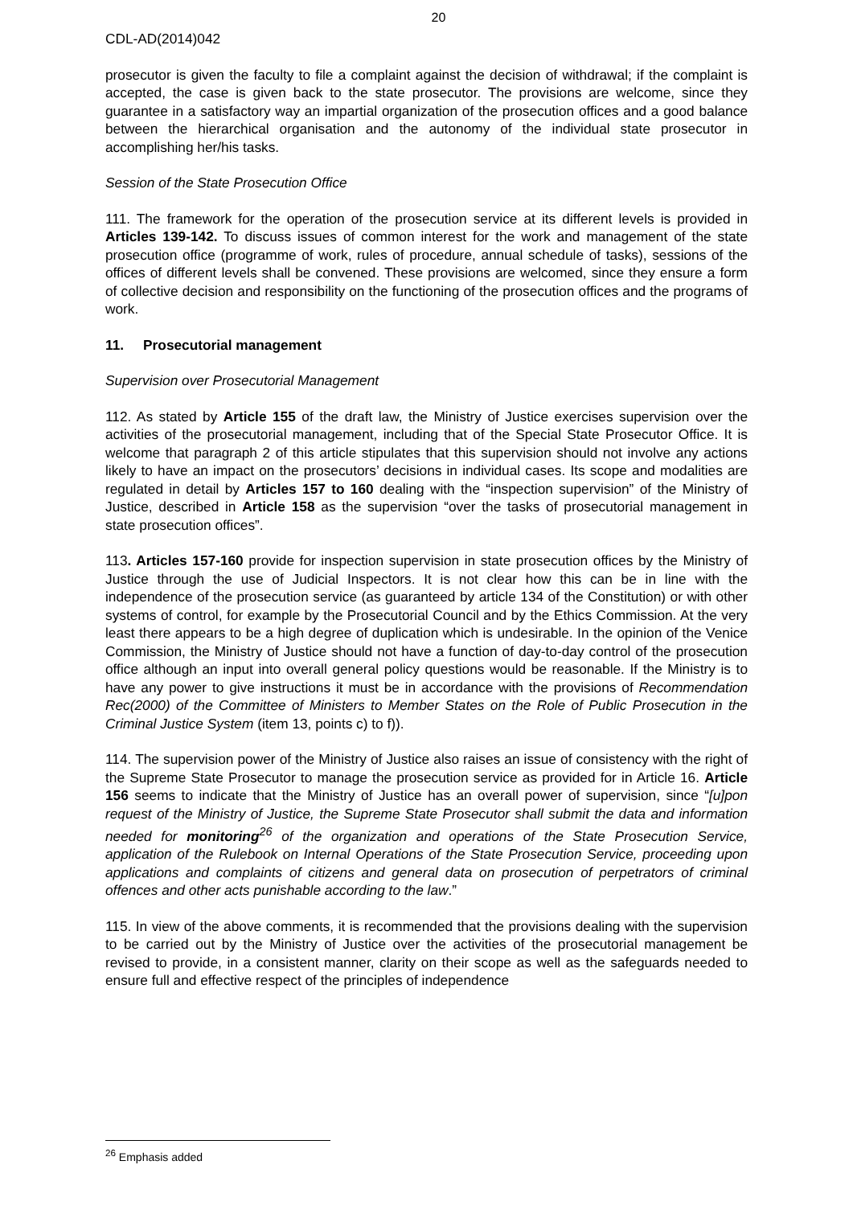20
CDL-AD(2014)042
prosecutor is given the faculty to file a complaint against the decision of withdrawal; if the complaint is accepted, the case is given back to the state prosecutor. The provisions are welcome, since they guarantee in a satisfactory way an impartial organization of the prosecution offices and a good balance between the hierarchical organisation and the autonomy of the individual state prosecutor in accomplishing her/his tasks.
Session of the State Prosecution Office
111. The framework for the operation of the prosecution service at its different levels is provided in Articles 139-142. To discuss issues of common interest for the work and management of the state prosecution office (programme of work, rules of procedure, annual schedule of tasks), sessions of the offices of different levels shall be convened. These provisions are welcomed, since they ensure a form of collective decision and responsibility on the functioning of the prosecution offices and the programs of work.
11. Prosecutorial management
Supervision over Prosecutorial Management
112. As stated by Article 155 of the draft law, the Ministry of Justice exercises supervision over the activities of the prosecutorial management, including that of the Special State Prosecutor Office. It is welcome that paragraph 2 of this article stipulates that this supervision should not involve any actions likely to have an impact on the prosecutors’ decisions in individual cases. Its scope and modalities are regulated in detail by Articles 157 to 160 dealing with the “inspection supervision” of the Ministry of Justice, described in Article 158 as the supervision “over the tasks of prosecutorial management in state prosecution offices”.
113. Articles 157-160 provide for inspection supervision in state prosecution offices by the Ministry of Justice through the use of Judicial Inspectors. It is not clear how this can be in line with the independence of the prosecution service (as guaranteed by article 134 of the Constitution) or with other systems of control, for example by the Prosecutorial Council and by the Ethics Commission. At the very least there appears to be a high degree of duplication which is undesirable. In the opinion of the Venice Commission, the Ministry of Justice should not have a function of day-to-day control of the prosecution office although an input into overall general policy questions would be reasonable. If the Ministry is to have any power to give instructions it must be in accordance with the provisions of Recommendation Rec(2000) of the Committee of Ministers to Member States on the Role of Public Prosecution in the Criminal Justice System (item 13, points c) to f)).
114. The supervision power of the Ministry of Justice also raises an issue of consistency with the right of the Supreme State Prosecutor to manage the prosecution service as provided for in Article 16. Article 156 seems to indicate that the Ministry of Justice has an overall power of supervision, since “[u]pon request of the Ministry of Justice, the Supreme State Prosecutor shall submit the data and information needed for monitoring<sup>26</sup> of the organization and operations of the State Prosecution Service, application of the Rulebook on Internal Operations of the State Prosecution Service, proceeding upon applications and complaints of citizens and general data on prosecution of perpetrators of criminal offences and other acts punishable according to the law.”
115. In view of the above comments, it is recommended that the provisions dealing with the supervision to be carried out by the Ministry of Justice over the activities of the prosecutorial management be revised to provide, in a consistent manner, clarity on their scope as well as the safeguards needed to ensure full and effective respect of the principles of independence
<sup>26</sup> Emphasis added